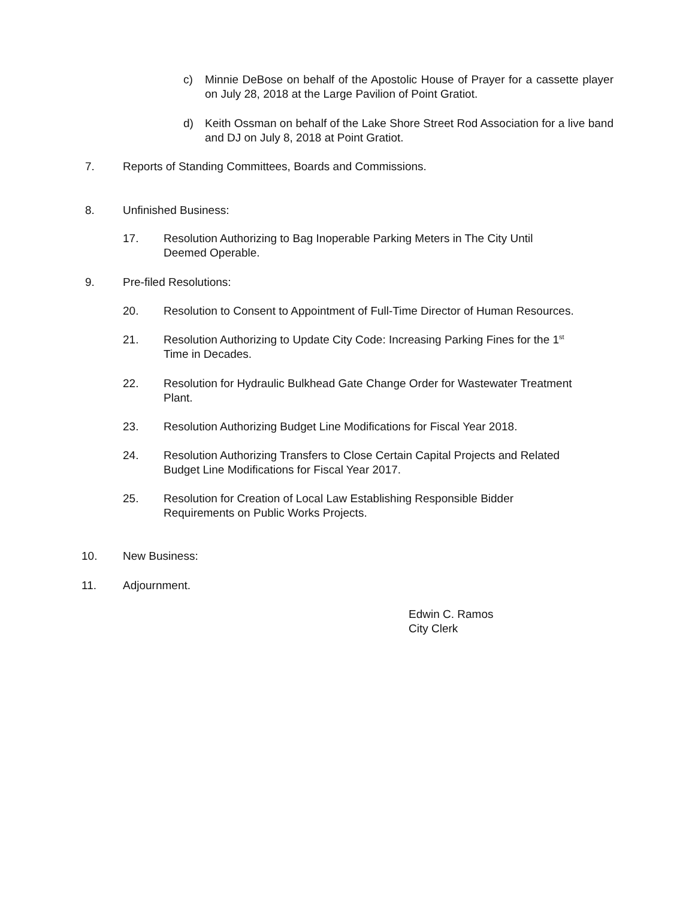c) Minnie DeBose on behalf of the Apostolic House of Prayer for a cassette player on July 28, 2018 at the Large Pavilion of Point Gratiot.
d) Keith Ossman on behalf of the Lake Shore Street Rod Association for a live band and DJ on July 8, 2018 at Point Gratiot.
7. Reports of Standing Committees, Boards and Commissions.
8. Unfinished Business:
17. Resolution Authorizing to Bag Inoperable Parking Meters in The City Until
Deemed Operable.
9. Pre-filed Resolutions:
20. Resolution to Consent to Appointment of Full-Time Director of Human Resources.
21. Resolution Authorizing to Update City Code: Increasing Parking Fines for the 1<sup>st</sup>
Time in Decades.
22. Resolution for Hydraulic Bulkhead Gate Change Order for Wastewater Treatment
Plant.
23. Resolution Authorizing Budget Line Modifications for Fiscal Year 2018.
24. Resolution Authorizing Transfers to Close Certain Capital Projects and Related
Budget Line Modifications for Fiscal Year 2017.
25. Resolution for Creation of Local Law Establishing Responsible Bidder
Requirements on Public Works Projects.
10. New Business:
11. Adjournment.
Edwin C. Ramos
City Clerk